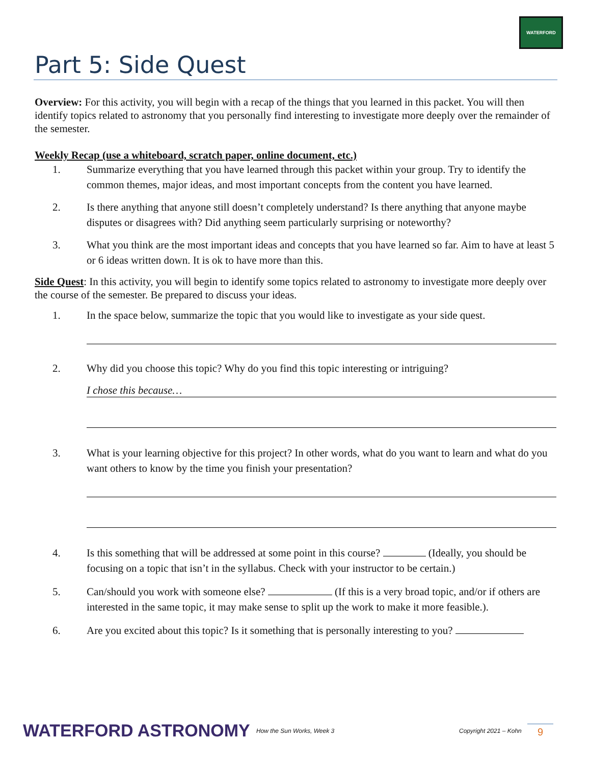WATERFORD
Part 5: Side Quest
Overview: For this activity, you will begin with a recap of the things that you learned in this packet. You will then identify topics related to astronomy that you personally find interesting to investigate more deeply over the remainder of the semester.
Weekly Recap (use a whiteboard, scratch paper, online document, etc.)
1. Summarize everything that you have learned through this packet within your group. Try to identify the common themes, major ideas, and most important concepts from the content you have learned.
2. Is there anything that anyone still doesn’t completely understand? Is there anything that anyone maybe disputes or disagrees with? Did anything seem particularly surprising or noteworthy?
3. What you think are the most important ideas and concepts that you have learned so far. Aim to have at least 5 or 6 ideas written down. It is ok to have more than this.
Side Quest: In this activity, you will begin to identify some topics related to astronomy to investigate more deeply over the course of the semester. Be prepared to discuss your ideas.
1. In the space below, summarize the topic that you would like to investigate as your side quest.
2. Why did you choose this topic? Why do you find this topic interesting or intriguing?
I chose this because…
3. What is your learning objective for this project? In other words, what do you want to learn and what do you want others to know by the time you finish your presentation?
4. Is this something that will be addressed at some point in this course? (Ideally, you should be focusing on a topic that isn’t in the syllabus. Check with your instructor to be certain.)
5. Can/should you work with someone else? (If this is a very broad topic, and/or if others are interested in the same topic, it may make sense to split up the work to make it more feasible.).
6. Are you excited about this topic? Is it something that is personally interesting to you?
WATERFORD ASTRONOMY How the Sun Works, Week 3 Copyright 2021 – Kohn 9